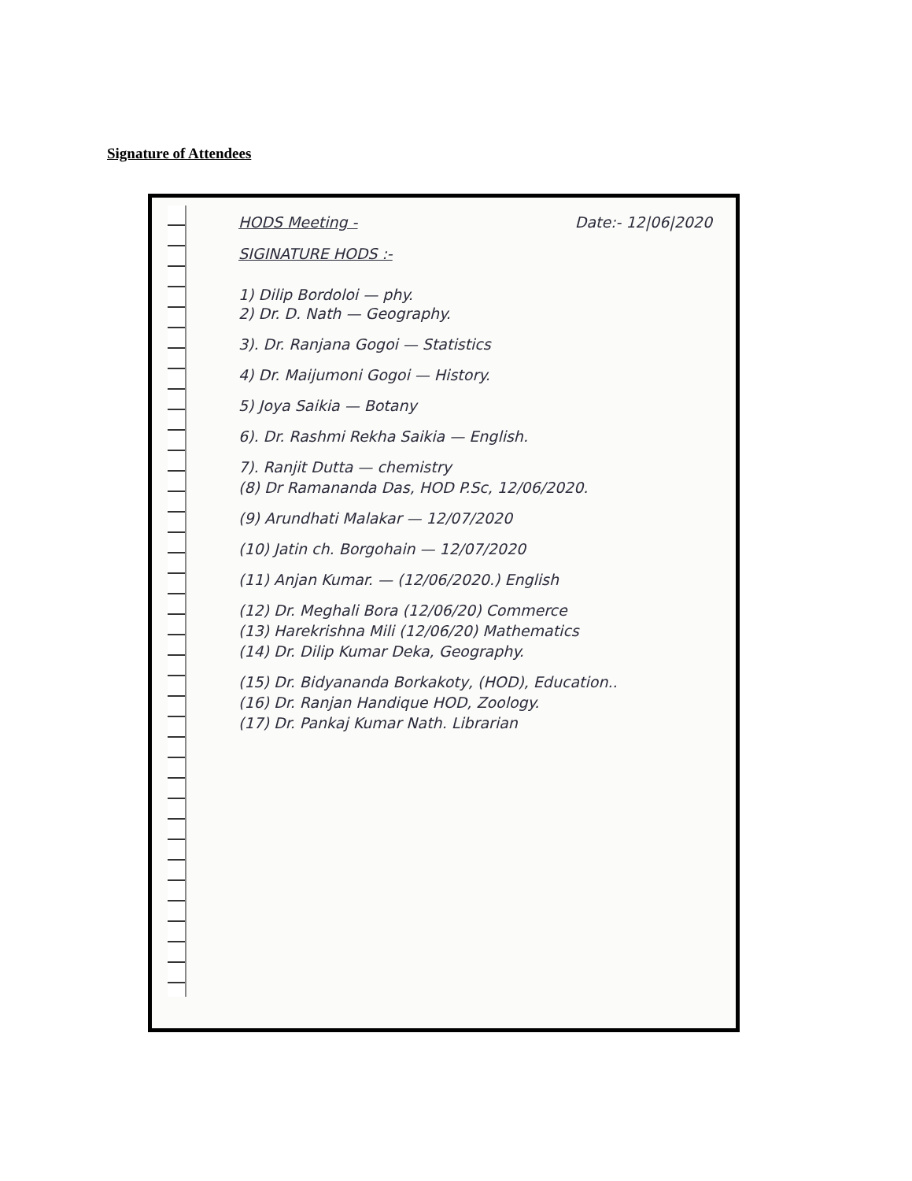Signature of Attendees
HODS Meeting - Date:- 12|06|2020
SIGINATURE HODS :-
1) Dilip Bordoloi — phy.
2) Dr. D. Nath — Geography.
3). Dr. Ranjana Gogoi — Statistics
4) Dr. Maijumoni Gogoi — History.
5) Joya Saikia — Botany
6). Dr. Rashmi Rekha Saikia — English.
7). Ranjit Dutta — chemistry
(8) Dr Ramananda Das, HOD P.Sc, 12/06/2020.
(9) Arundhati Malakar — 12/07/2020
(10) Jatin ch. Borgohain — 12/07/2020
(11) Anjan Kumar. — (12/06/2020.) English
(12) Dr. Meghali Bora (12/06/20) Commerce
(13) Harekrishna Mili (12/06/20) Mathematics
(14) Dr. Dilip Kumar Deka, Geography.
(15) Dr. Bidyananda Borkakoty, (HOD), Education..
(16) Dr. Ranjan Handique HOD, Zoology.
(17) Dr. Pankaj Kumar Nath. Librarian